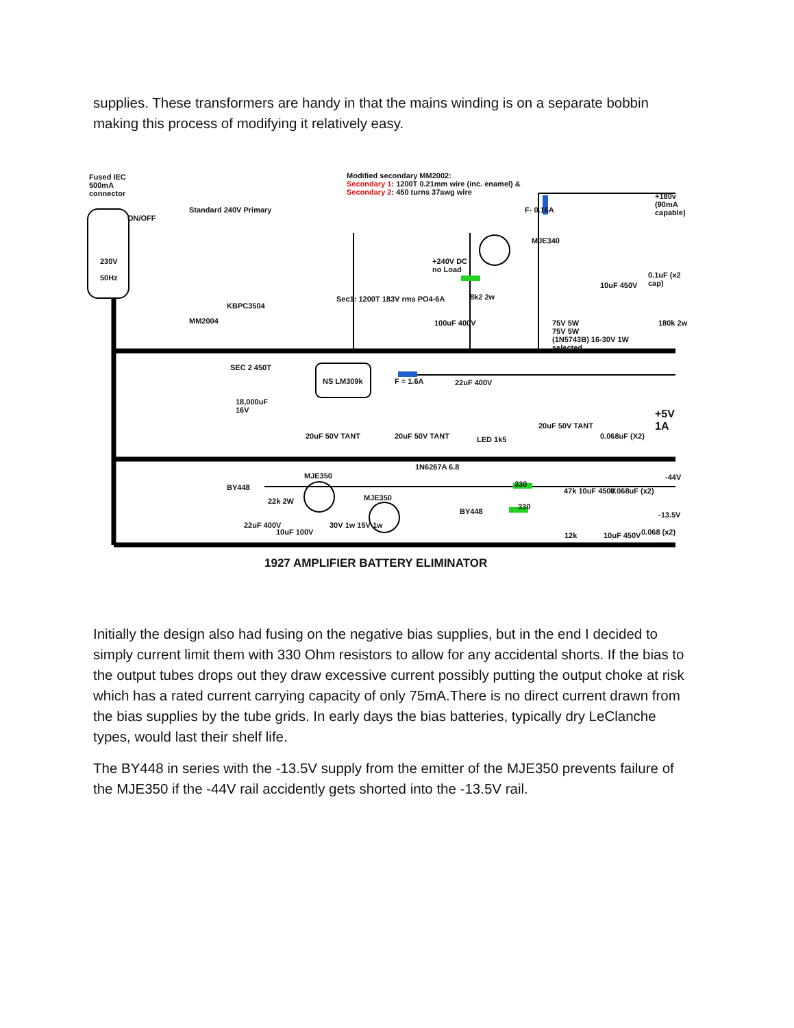supplies. These transformers are handy in that the mains winding is on a separate bobbin making this process of modifying it relatively easy.
Fused IEC
500mA
connector
ON/OFF
230V
50Hz
Standard 240V Primary
Modified secondary MM2002:
Secondary 1: 1200T 0.21mm wire (inc. enamel) &
Secondary 2: 450 turns 37awg wire
MM2004
KBPC3504
SEC 2 450T
Sec1: 1200T 183V rms PO4-6A
+240V DC
no Load
100uF 400V
8k2 2w
F- 0.16A
MJE340
75V 5W
75V 5W
(1N5743B) 16-30V 1W
selected
22uF 400V
10uF 450V
0.1uF (x2 cap)
+180v
(90mA
capable)
180k 2w
18,000uF
16V
NS LM309k
20uF 50V TANT
F = 1.6A
20uF 50V TANT LED 1k5
20uF 50V TANT
0.068uF (X2)
+5V 1A
1N6267A 6.8
BY448
MJE350
MJE350 22k 2W
22uF 400V
10uF 100V
30V 1w 15V 1w
BY448
330
330
47k 10uF 450V 0.068uF (x2)
-44V
-13.5V
12k 10uF 450V 0.068 (x2)
1927 AMPLIFIER BATTERY ELIMINATOR
Initially the design also had fusing on the negative bias supplies, but in the end I decided to simply current limit them with 330 Ohm resistors to allow for any accidental shorts. If the bias to the output tubes drops out they draw excessive current possibly putting the output choke at risk which has a rated current carrying capacity of only 75mA.There is no direct current drawn from the bias supplies by the tube grids. In early days the bias batteries, typically dry LeClanche types, would last their shelf life.
The BY448 in series with the -13.5V supply from the emitter of the MJE350 prevents failure of the MJE350 if the -44V rail accidently gets shorted into the -13.5V rail.